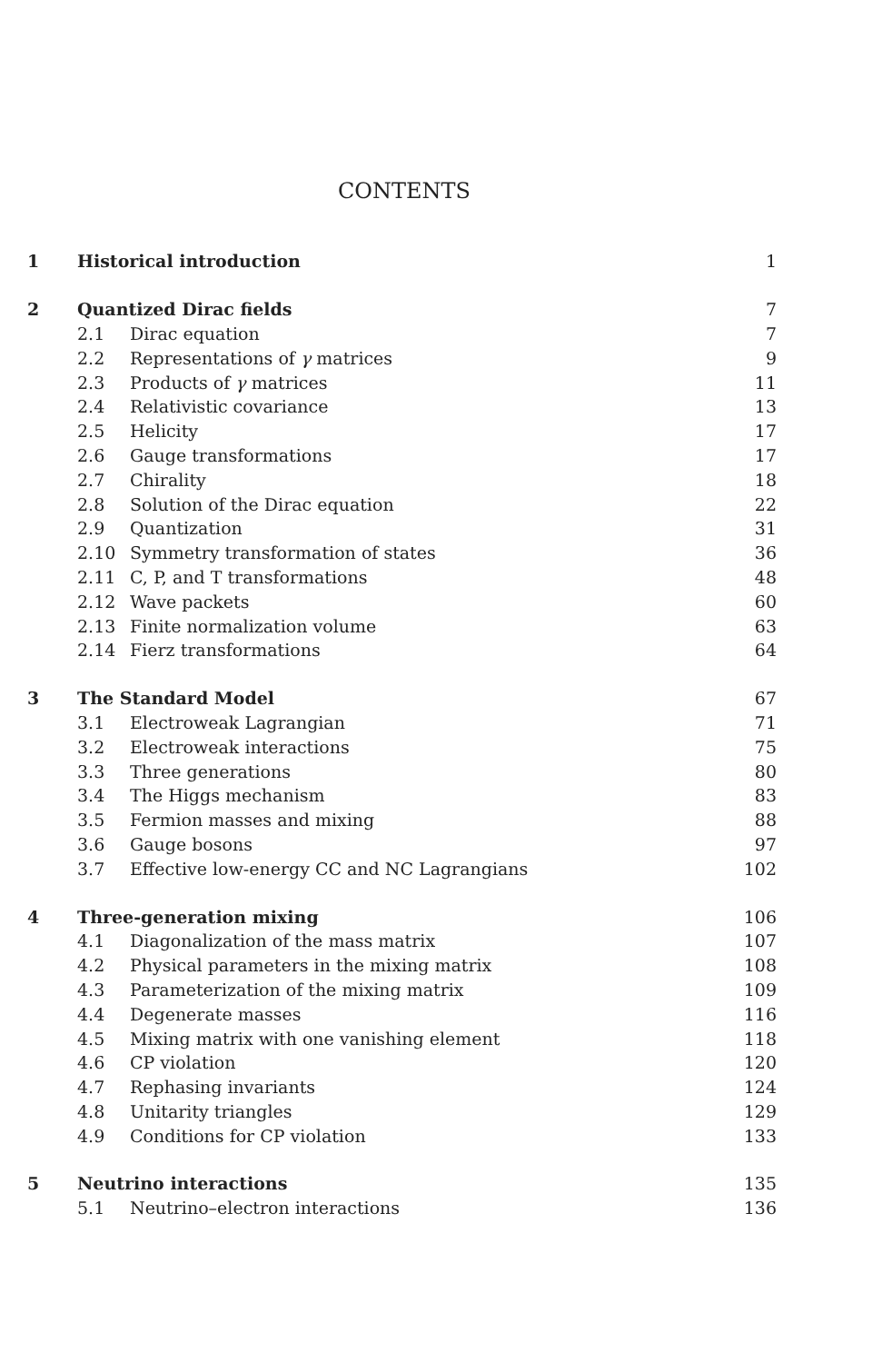CONTENTS
| 1 | Historical introduction | | 1 |
| 2 | Quantized Dirac fields | | 7 |
| | 2.1 | Dirac equation | 7 |
| | 2.2 | Representations of γ matrices | 9 |
| | 2.3 | Products of γ matrices | 11 |
| | 2.4 | Relativistic covariance | 13 |
| | 2.5 | Helicity | 17 |
| | 2.6 | Gauge transformations | 17 |
| | 2.7 | Chirality | 18 |
| | 2.8 | Solution of the Dirac equation | 22 |
| | 2.9 | Quantization | 31 |
| | 2.10 | Symmetry transformation of states | 36 |
| | 2.11 | C, P, and T transformations | 48 |
| | 2.12 | Wave packets | 60 |
| | 2.13 | Finite normalization volume | 63 |
| | 2.14 | Fierz transformations | 64 |
| 3 | The Standard Model | | 67 |
| | 3.1 | Electroweak Lagrangian | 71 |
| | 3.2 | Electroweak interactions | 75 |
| | 3.3 | Three generations | 80 |
| | 3.4 | The Higgs mechanism | 83 |
| | 3.5 | Fermion masses and mixing | 88 |
| | 3.6 | Gauge bosons | 97 |
| | 3.7 | Effective low-energy CC and NC Lagrangians | 102 |
| 4 | Three-generation mixing | | 106 |
| | 4.1 | Diagonalization of the mass matrix | 107 |
| | 4.2 | Physical parameters in the mixing matrix | 108 |
| | 4.3 | Parameterization of the mixing matrix | 109 |
| | 4.4 | Degenerate masses | 116 |
| | 4.5 | Mixing matrix with one vanishing element | 118 |
| | 4.6 | CP violation | 120 |
| | 4.7 | Rephasing invariants | 124 |
| | 4.8 | Unitarity triangles | 129 |
| | 4.9 | Conditions for CP violation | 133 |
| 5 | Neutrino interactions | | 135 |
| | 5.1 | Neutrino–electron interactions | 136 |